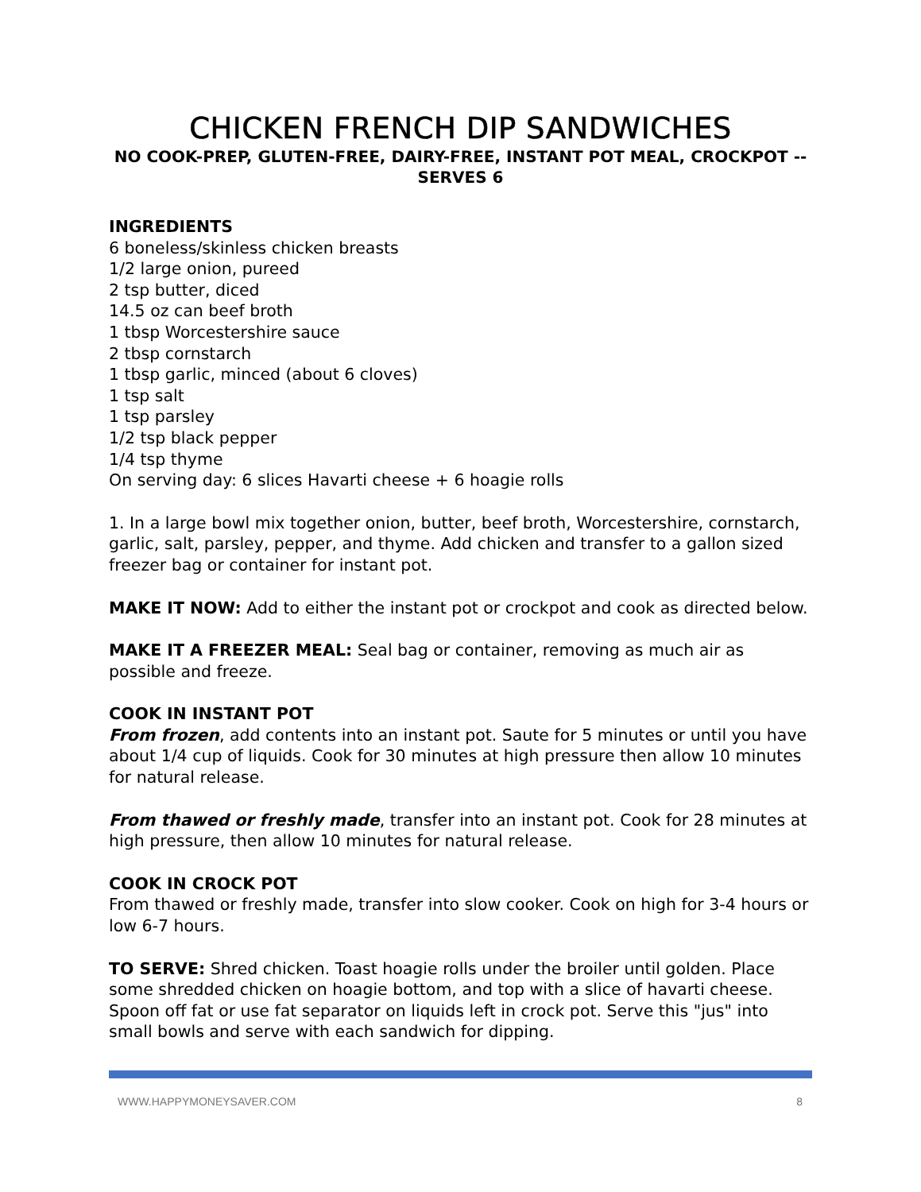CHICKEN FRENCH DIP SANDWICHES
NO COOK-PREP, GLUTEN-FREE, DAIRY-FREE, INSTANT POT MEAL, CROCKPOT -- SERVES 6
INGREDIENTS
6 boneless/skinless chicken breasts
1/2 large onion, pureed
2 tsp butter, diced
14.5 oz can beef broth
1 tbsp Worcestershire sauce
2 tbsp cornstarch
1 tbsp garlic, minced (about 6 cloves)
1 tsp salt
1 tsp parsley
1/2 tsp black pepper
1/4 tsp thyme
On serving day: 6 slices Havarti cheese + 6 hoagie rolls
1. In a large bowl mix together onion, butter, beef broth, Worcestershire, cornstarch, garlic, salt, parsley, pepper, and thyme. Add chicken and transfer to a gallon sized freezer bag or container for instant pot.
MAKE IT NOW: Add to either the instant pot or crockpot and cook as directed below.
MAKE IT A FREEZER MEAL: Seal bag or container, removing as much air as possible and freeze.
COOK IN INSTANT POT
From frozen, add contents into an instant pot. Saute for 5 minutes or until you have about 1/4 cup of liquids. Cook for 30 minutes at high pressure then allow 10 minutes for natural release.
From thawed or freshly made, transfer into an instant pot. Cook for 28 minutes at high pressure, then allow 10 minutes for natural release.
COOK IN CROCK POT
From thawed or freshly made, transfer into slow cooker. Cook on high for 3-4 hours or low 6-7 hours.
TO SERVE: Shred chicken. Toast hoagie rolls under the broiler until golden. Place some shredded chicken on hoagie bottom, and top with a slice of havarti cheese. Spoon off fat or use fat separator on liquids left in crock pot. Serve this "jus" into small bowls and serve with each sandwich for dipping.
WWW.HAPPYMONEYSAVER.COM 8